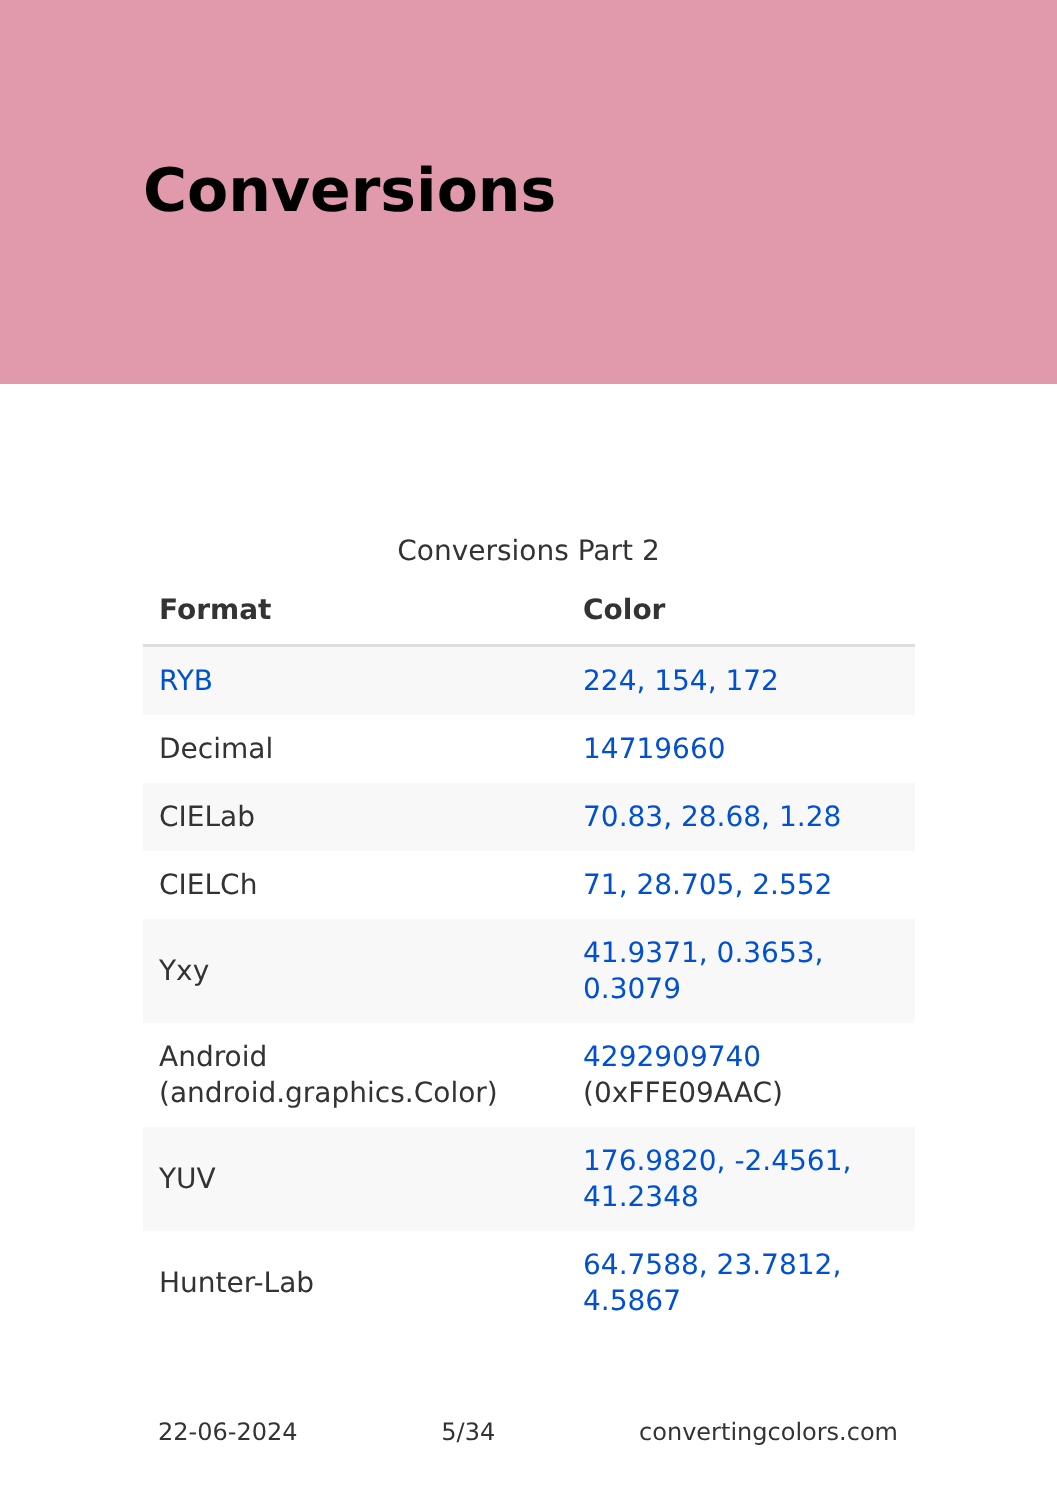Conversions
Conversions Part 2
| Format | Color |
| --- | --- |
| RYB | 224, 154, 172 |
| Decimal | 14719660 |
| CIELab | 70.83, 28.68, 1.28 |
| CIELCh | 71, 28.705, 2.552 |
| Yxy | 41.9371, 0.3653, 0.3079 |
| Android (android.graphics.Color) | 4292909740 (0xFFE09AAC) |
| YUV | 176.9820, -2.4561, 41.2348 |
| Hunter-Lab | 64.7588, 23.7812, 4.5867 |
22-06-2024 5/34 convertingcolors.com